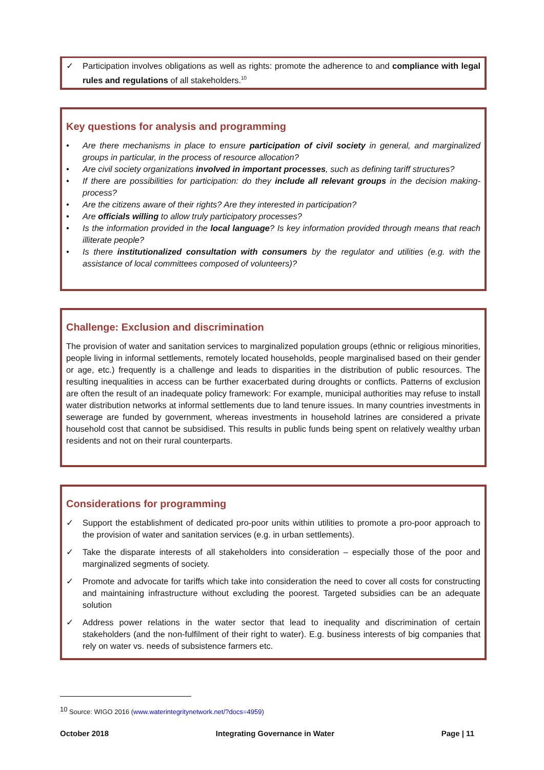✓ Participation involves obligations as well as rights: promote the adherence to and compliance with legal rules and regulations of all stakeholders.<sup>10</sup>
Key questions for analysis and programming
• Are there mechanisms in place to ensure participation of civil society in general, and marginalized groups in particular, in the process of resource allocation?
• Are civil society organizations involved in important processes, such as defining tariff structures?
• If there are possibilities for participation: do they include all relevant groups in the decision making-process?
• Are the citizens aware of their rights? Are they interested in participation?
• Are officials willing to allow truly participatory processes?
• Is the information provided in the local language? Is key information provided through means that reach illiterate people?
• Is there institutionalized consultation with consumers by the regulator and utilities (e.g. with the assistance of local committees composed of volunteers)?
Challenge: Exclusion and discrimination
The provision of water and sanitation services to marginalized population groups (ethnic or religious minorities, people living in informal settlements, remotely located households, people marginalised based on their gender or age, etc.) frequently is a challenge and leads to disparities in the distribution of public resources. The resulting inequalities in access can be further exacerbated during droughts or conflicts. Patterns of exclusion are often the result of an inadequate policy framework: For example, municipal authorities may refuse to install water distribution networks at informal settlements due to land tenure issues. In many countries investments in sewerage are funded by government, whereas investments in household latrines are considered a private household cost that cannot be subsidised. This results in public funds being spent on relatively wealthy urban residents and not on their rural counterparts.
Considerations for programming
✓ Support the establishment of dedicated pro-poor units within utilities to promote a pro-poor approach to the provision of water and sanitation services (e.g. in urban settlements).
✓ Take the disparate interests of all stakeholders into consideration – especially those of the poor and marginalized segments of society.
✓ Promote and advocate for tariffs which take into consideration the need to cover all costs for constructing and maintaining infrastructure without excluding the poorest. Targeted subsidies can be an adequate solution
✓ Address power relations in the water sector that lead to inequality and discrimination of certain stakeholders (and the non-fulfilment of their right to water). E.g. business interests of big companies that rely on water vs. needs of subsistence farmers etc.
<sup>10</sup> Source: WIGO 2016 (www.waterintegritynetwork.net/?docs=4959)
October 2018 Integrating Governance in Water Page | 11